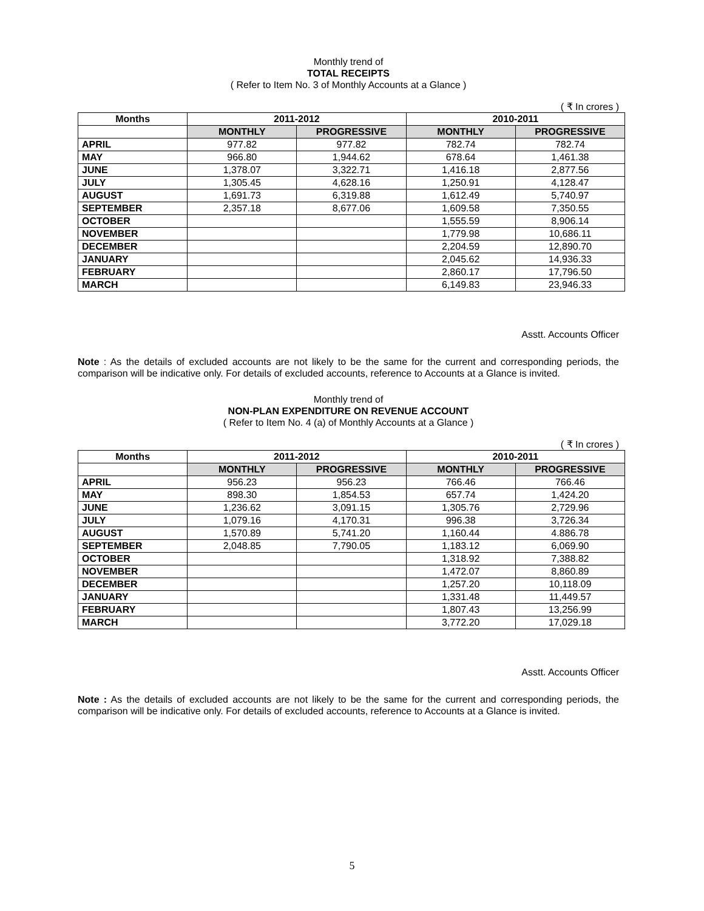Monthly trend of
TOTAL RECEIPTS
( Refer to Item No. 3 of Monthly Accounts at a Glance )
( ₹ In crores )
| Months | 2011-2012 | | 2010-2011 | |
| --- | --- | --- | --- | --- |
| | MONTHLY | PROGRESSIVE | MONTHLY | PROGRESSIVE |
| APRIL | 977.82 | 977.82 | 782.74 | 782.74 |
| MAY | 966.80 | 1,944.62 | 678.64 | 1,461.38 |
| JUNE | 1,378.07 | 3,322.71 | 1,416.18 | 2,877.56 |
| JULY | 1,305.45 | 4,628.16 | 1,250.91 | 4,128.47 |
| AUGUST | 1,691.73 | 6,319.88 | 1,612.49 | 5,740.97 |
| SEPTEMBER | 2,357.18 | 8,677.06 | 1,609.58 | 7,350.55 |
| OCTOBER | | | 1,555.59 | 8,906.14 |
| NOVEMBER | | | 1,779.98 | 10,686.11 |
| DECEMBER | | | 2,204.59 | 12,890.70 |
| JANUARY | | | 2,045.62 | 14,936.33 |
| FEBRUARY | | | 2,860.17 | 17,796.50 |
| MARCH | | | 6,149.83 | 23,946.33 |
Asstt. Accounts Officer
Note : As the details of excluded accounts are not likely to be the same for the current and corresponding periods, the comparison will be indicative only. For details of excluded accounts, reference to Accounts at a Glance is invited.
Monthly trend of
NON-PLAN EXPENDITURE ON REVENUE ACCOUNT
( Refer to Item No. 4 (a) of Monthly Accounts at a Glance )
( ₹ In crores )
| Months | 2011-2012 | | 2010-2011 | |
| --- | --- | --- | --- | --- |
| | MONTHLY | PROGRESSIVE | MONTHLY | PROGRESSIVE |
| APRIL | 956.23 | 956.23 | 766.46 | 766.46 |
| MAY | 898.30 | 1,854.53 | 657.74 | 1,424.20 |
| JUNE | 1,236.62 | 3,091.15 | 1,305.76 | 2,729.96 |
| JULY | 1,079.16 | 4,170.31 | 996.38 | 3,726.34 |
| AUGUST | 1,570.89 | 5,741.20 | 1,160.44 | 4.886.78 |
| SEPTEMBER | 2,048.85 | 7,790.05 | 1,183.12 | 6,069.90 |
| OCTOBER | | | 1,318.92 | 7,388.82 |
| NOVEMBER | | | 1,472.07 | 8,860.89 |
| DECEMBER | | | 1,257.20 | 10,118.09 |
| JANUARY | | | 1,331.48 | 11,449.57 |
| FEBRUARY | | | 1,807.43 | 13,256.99 |
| MARCH | | | 3,772.20 | 17,029.18 |
Asstt. Accounts Officer
Note : As the details of excluded accounts are not likely to be the same for the current and corresponding periods, the comparison will be indicative only. For details of excluded accounts, reference to Accounts at a Glance is invited.
5